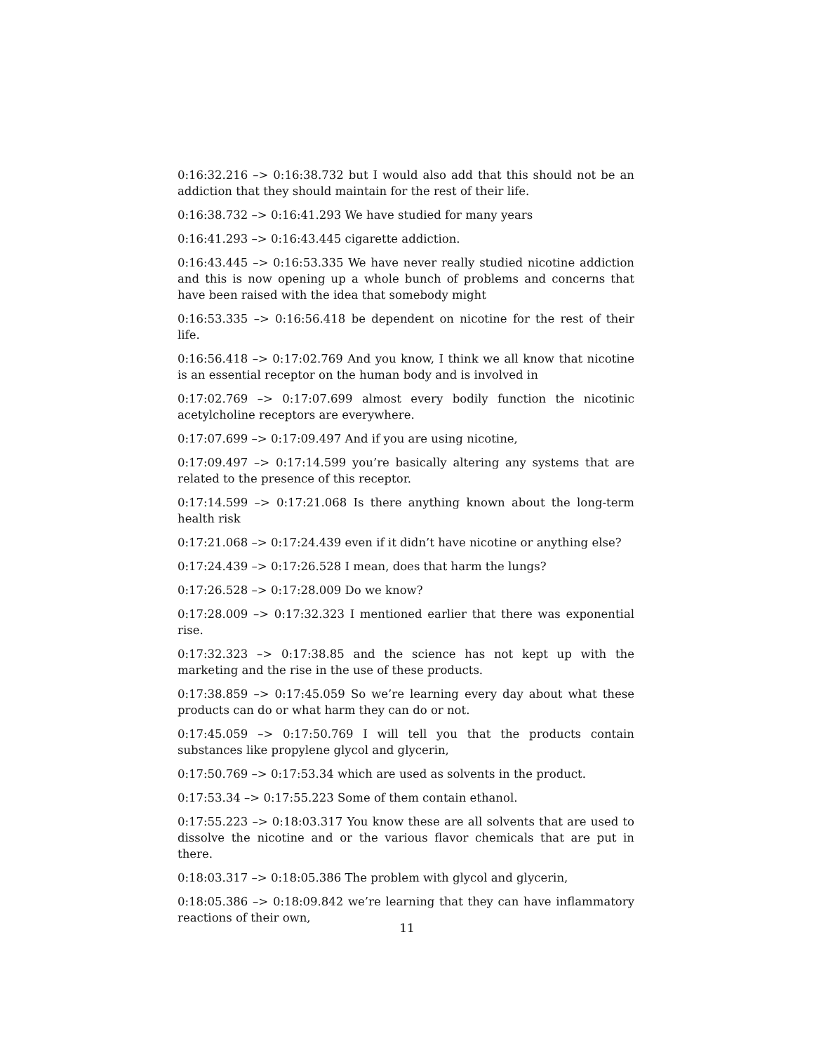0:16:32.216 –> 0:16:38.732 but I would also add that this should not be an addiction that they should maintain for the rest of their life.
0:16:38.732 –> 0:16:41.293 We have studied for many years
0:16:41.293 –> 0:16:43.445 cigarette addiction.
0:16:43.445 –> 0:16:53.335 We have never really studied nicotine addiction and this is now opening up a whole bunch of problems and concerns that have been raised with the idea that somebody might
0:16:53.335 –> 0:16:56.418 be dependent on nicotine for the rest of their life.
0:16:56.418 –> 0:17:02.769 And you know, I think we all know that nicotine is an essential receptor on the human body and is involved in
0:17:02.769 –> 0:17:07.699 almost every bodily function the nicotinic acetylcholine receptors are everywhere.
0:17:07.699 –> 0:17:09.497 And if you are using nicotine,
0:17:09.497 –> 0:17:14.599 you’re basically altering any systems that are related to the presence of this receptor.
0:17:14.599 –> 0:17:21.068 Is there anything known about the long-term health risk
0:17:21.068 –> 0:17:24.439 even if it didn’t have nicotine or anything else?
0:17:24.439 –> 0:17:26.528 I mean, does that harm the lungs?
0:17:26.528 –> 0:17:28.009 Do we know?
0:17:28.009 –> 0:17:32.323 I mentioned earlier that there was exponential rise.
0:17:32.323 –> 0:17:38.85 and the science has not kept up with the marketing and the rise in the use of these products.
0:17:38.859 –> 0:17:45.059 So we’re learning every day about what these products can do or what harm they can do or not.
0:17:45.059 –> 0:17:50.769 I will tell you that the products contain substances like propylene glycol and glycerin,
0:17:50.769 –> 0:17:53.34 which are used as solvents in the product.
0:17:53.34 –> 0:17:55.223 Some of them contain ethanol.
0:17:55.223 –> 0:18:03.317 You know these are all solvents that are used to dissolve the nicotine and or the various flavor chemicals that are put in there.
0:18:03.317 –> 0:18:05.386 The problem with glycol and glycerin,
0:18:05.386 –> 0:18:09.842 we’re learning that they can have inflammatory reactions of their own,
11